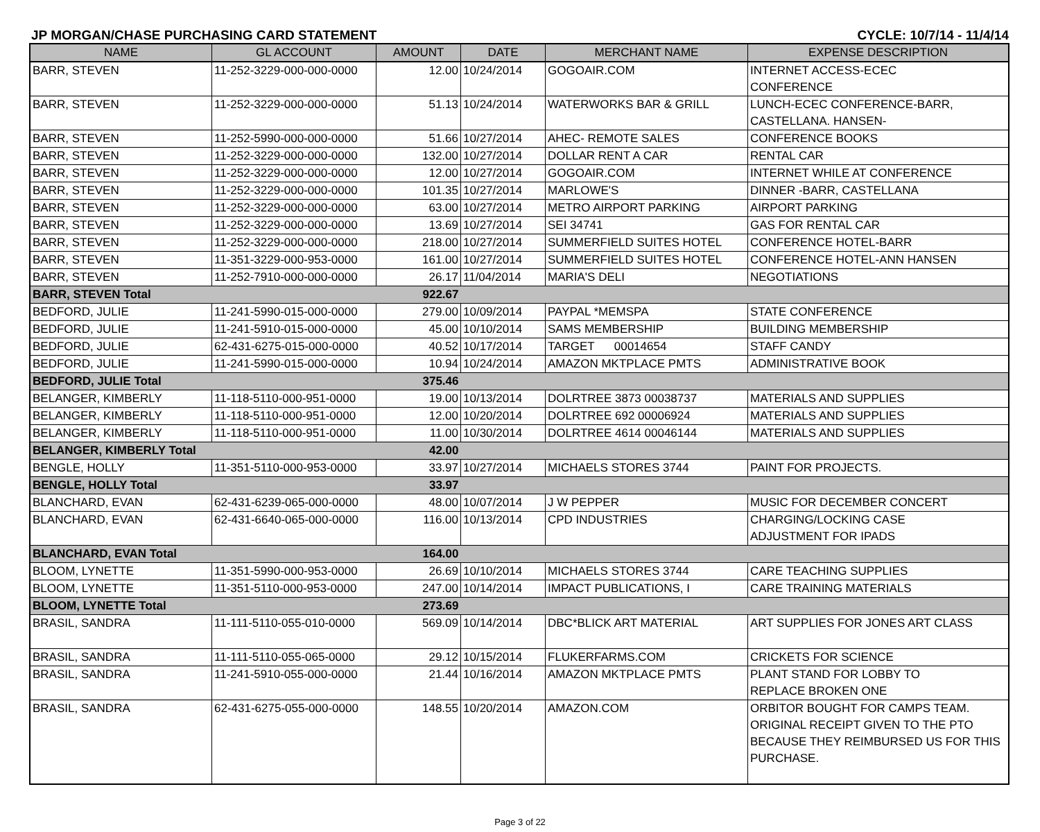JP MORGAN/CHASE PURCHASING CARD STATEMENT CYCLE: 10/7/14 - 11/4/14
| NAME | GL ACCOUNT | AMOUNT | DATE | MERCHANT NAME | EXPENSE DESCRIPTION |
| --- | --- | --- | --- | --- | --- |
| BARR, STEVEN | 11-252-3229-000-000-0000 | 12.00 | 10/24/2014 | GOGOAIR.COM | INTERNET ACCESS-ECEC CONFERENCE |
| BARR, STEVEN | 11-252-3229-000-000-0000 | 51.13 | 10/24/2014 | WATERWORKS BAR & GRILL | LUNCH-ECEC CONFERENCE-BARR, CASTELLANA. HANSEN- |
| BARR, STEVEN | 11-252-5990-000-000-0000 | 51.66 | 10/27/2014 | AHEC- REMOTE SALES | CONFERENCE BOOKS |
| BARR, STEVEN | 11-252-3229-000-000-0000 | 132.00 | 10/27/2014 | DOLLAR RENT A CAR | RENTAL CAR |
| BARR, STEVEN | 11-252-3229-000-000-0000 | 12.00 | 10/27/2014 | GOGOAIR.COM | INTERNET WHILE AT CONFERENCE |
| BARR, STEVEN | 11-252-3229-000-000-0000 | 101.35 | 10/27/2014 | MARLOWE'S | DINNER -BARR, CASTELLANA |
| BARR, STEVEN | 11-252-3229-000-000-0000 | 63.00 | 10/27/2014 | METRO AIRPORT PARKING | AIRPORT PARKING |
| BARR, STEVEN | 11-252-3229-000-000-0000 | 13.69 | 10/27/2014 | SEI 34741 | GAS FOR RENTAL CAR |
| BARR, STEVEN | 11-252-3229-000-000-0000 | 218.00 | 10/27/2014 | SUMMERFIELD SUITES HOTEL | CONFERENCE HOTEL-BARR |
| BARR, STEVEN | 11-351-3229-000-953-0000 | 161.00 | 10/27/2014 | SUMMERFIELD SUITES HOTEL | CONFERENCE HOTEL-ANN HANSEN |
| BARR, STEVEN | 11-252-7910-000-000-0000 | 26.17 | 11/04/2014 | MARIA'S DELI | NEGOTIATIONS |
| BARR, STEVEN Total | | 922.67 | | | |
| BEDFORD, JULIE | 11-241-5990-015-000-0000 | 279.00 | 10/09/2014 | PAYPAL *MEMSPA | STATE CONFERENCE |
| BEDFORD, JULIE | 11-241-5910-015-000-0000 | 45.00 | 10/10/2014 | SAMS MEMBERSHIP | BUILDING MEMBERSHIP |
| BEDFORD, JULIE | 62-431-6275-015-000-0000 | 40.52 | 10/17/2014 | TARGET 00014654 | STAFF CANDY |
| BEDFORD, JULIE | 11-241-5990-015-000-0000 | 10.94 | 10/24/2014 | AMAZON MKTPLACE PMTS | ADMINISTRATIVE BOOK |
| BEDFORD, JULIE Total | | 375.46 | | | |
| BELANGER, KIMBERLY | 11-118-5110-000-951-0000 | 19.00 | 10/13/2014 | DOLRTREE 3873 00038737 | MATERIALS AND SUPPLIES |
| BELANGER, KIMBERLY | 11-118-5110-000-951-0000 | 12.00 | 10/20/2014 | DOLRTREE 692 00006924 | MATERIALS AND SUPPLIES |
| BELANGER, KIMBERLY | 11-118-5110-000-951-0000 | 11.00 | 10/30/2014 | DOLRTREE 4614 00046144 | MATERIALS AND SUPPLIES |
| BELANGER, KIMBERLY Total | | 42.00 | | | |
| BENGLE, HOLLY | 11-351-5110-000-953-0000 | 33.97 | 10/27/2014 | MICHAELS STORES 3744 | PAINT FOR PROJECTS. |
| BENGLE, HOLLY Total | | 33.97 | | | |
| BLANCHARD, EVAN | 62-431-6239-065-000-0000 | 48.00 | 10/07/2014 | J W PEPPER | MUSIC FOR DECEMBER CONCERT |
| BLANCHARD, EVAN | 62-431-6640-065-000-0000 | 116.00 | 10/13/2014 | CPD INDUSTRIES | CHARGING/LOCKING CASE ADJUSTMENT FOR IPADS |
| BLANCHARD, EVAN Total | | 164.00 | | | |
| BLOOM, LYNETTE | 11-351-5990-000-953-0000 | 26.69 | 10/10/2014 | MICHAELS STORES 3744 | CARE TEACHING SUPPLIES |
| BLOOM, LYNETTE | 11-351-5110-000-953-0000 | 247.00 | 10/14/2014 | IMPACT PUBLICATIONS, I | CARE TRAINING MATERIALS |
| BLOOM, LYNETTE Total | | 273.69 | | | |
| BRASIL, SANDRA | 11-111-5110-055-010-0000 | 569.09 | 10/14/2014 | DBC*BLICK ART MATERIAL | ART SUPPLIES FOR JONES ART CLASS |
| BRASIL, SANDRA | 11-111-5110-055-065-0000 | 29.12 | 10/15/2014 | FLUKERFARMS.COM | CRICKETS FOR SCIENCE |
| BRASIL, SANDRA | 11-241-5910-055-000-0000 | 21.44 | 10/16/2014 | AMAZON MKTPLACE PMTS | PLANT STAND FOR LOBBY TO REPLACE BROKEN ONE |
| BRASIL, SANDRA | 62-431-6275-055-000-0000 | 148.55 | 10/20/2014 | AMAZON.COM | ORBITOR BOUGHT FOR CAMPS TEAM. ORIGINAL RECEIPT GIVEN TO THE PTO BECAUSE THEY REIMBURSED US FOR THIS PURCHASE. |
Page 3 of 22